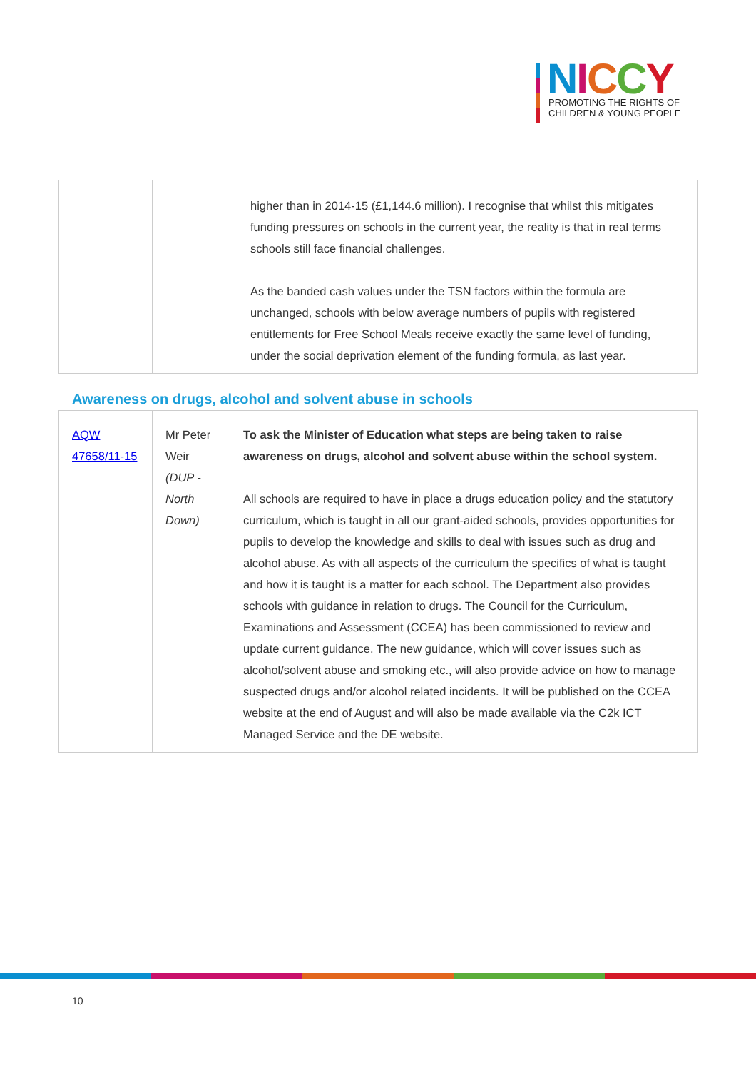NICCY
PROMOTING THE RIGHTS OF
CHILDREN & YOUNG PEOPLE
| | | higher than in 2014-15 (£1,144.6 million). I recognise that whilst this mitigates funding pressures on schools in the current year, the reality is that in real terms schools still face financial challenges. As the banded cash values under the TSN factors within the formula are unchanged, schools with below average numbers of pupils with registered entitlements for Free School Meals receive exactly the same level of funding, under the social deprivation element of the funding formula, as last year. |
Awareness on drugs, alcohol and solvent abuse in schools
| AQW 47658/11-15 | Mr Peter Weir (DUP - North Down) | To ask the Minister of Education what steps are being taken to raise awareness on drugs, alcohol and solvent abuse within the school system. All schools are required to have in place a drugs education policy and the statutory curriculum, which is taught in all our grant-aided schools, provides opportunities for pupils to develop the knowledge and skills to deal with issues such as drug and alcohol abuse. As with all aspects of the curriculum the specifics of what is taught and how it is taught is a matter for each school. The Department also provides schools with guidance in relation to drugs. The Council for the Curriculum, Examinations and Assessment (CCEA) has been commissioned to review and update current guidance. The new guidance, which will cover issues such as alcohol/solvent abuse and smoking etc., will also provide advice on how to manage suspected drugs and/or alcohol related incidents. It will be published on the CCEA website at the end of August and will also be made available via the C2k ICT Managed Service and the DE website. |
10